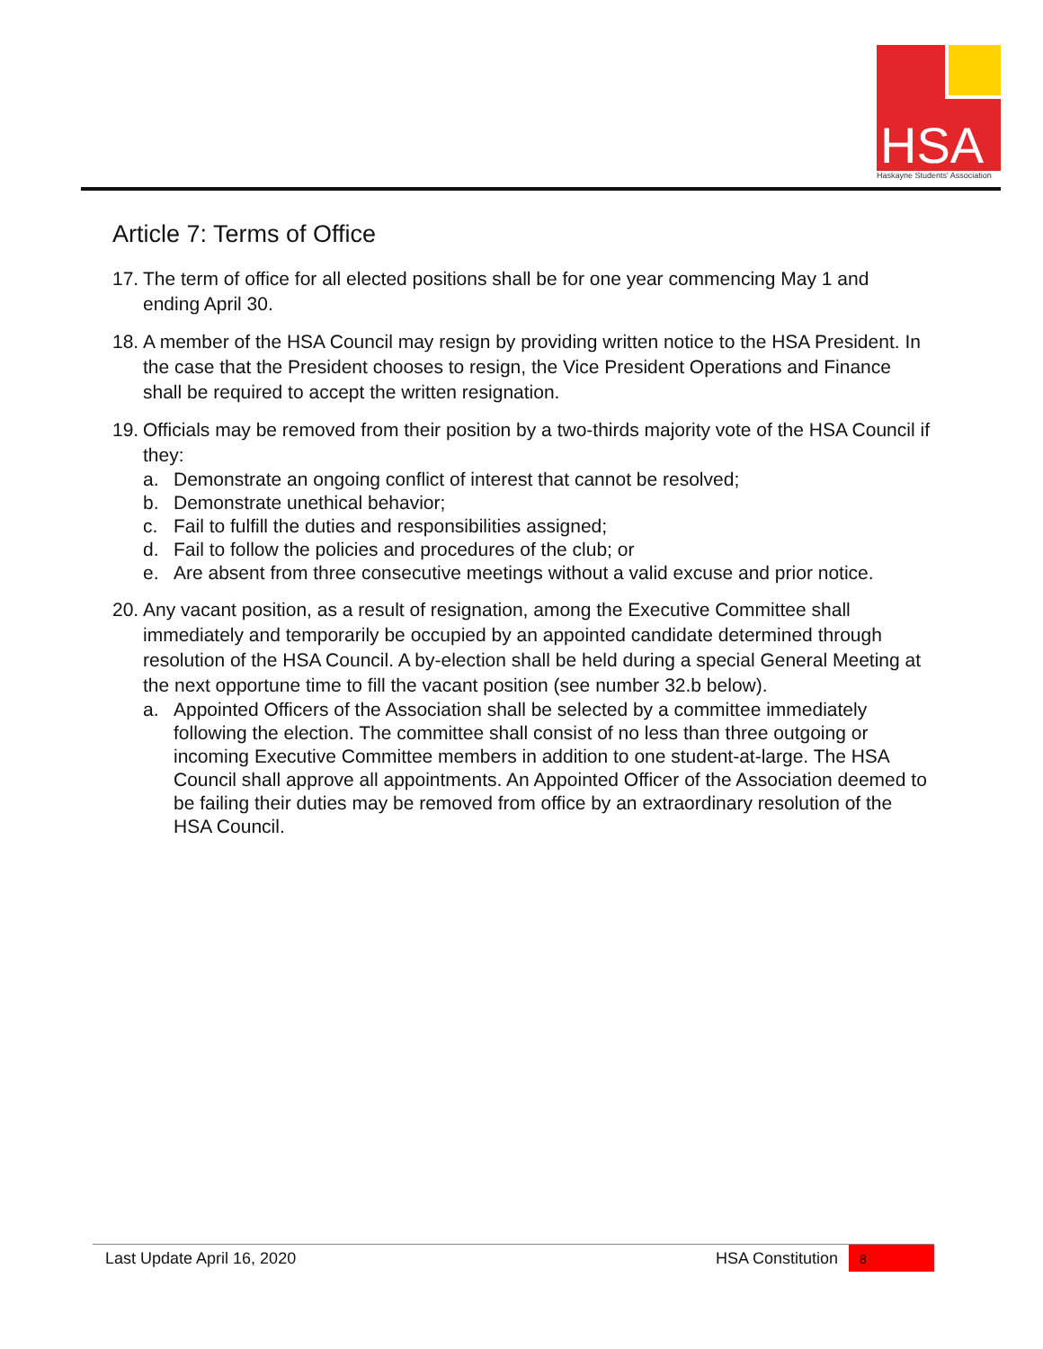HSA
Haskayne Students' Association
Article 7: Terms of Office
17.
The term of office for all elected positions shall be for one year commencing May 1 and ending April 30.
18.
A member of the HSA Council may resign by providing written notice to the HSA President. In the case that the President chooses to resign, the Vice President Operations and Finance shall be required to accept the written resignation.
19.
Officials may be removed from their position by a two-thirds majority vote of the HSA Council if they:
a. Demonstrate an ongoing conflict of interest that cannot be resolved;
b. Demonstrate unethical behavior;
c. Fail to fulfill the duties and responsibilities assigned;
d. Fail to follow the policies and procedures of the club; or
e. Are absent from three consecutive meetings without a valid excuse and prior notice.
20.
Any vacant position, as a result of resignation, among the Executive Committee shall immediately and temporarily be occupied by an appointed candidate determined through resolution of the HSA Council. A by-election shall be held during a special General Meeting at the next opportune time to fill the vacant position (see number 32.b below).
a. Appointed Officers of the Association shall be selected by a committee immediately following the election. The committee shall consist of no less than three outgoing or incoming Executive Committee members in addition to one student-at-large. The HSA Council shall approve all appointments. An Appointed Officer of the Association deemed to be failing their duties may be removed from office by an extraordinary resolution of the HSA Council.
Last Update April 16, 2020 HSA Constitution 8